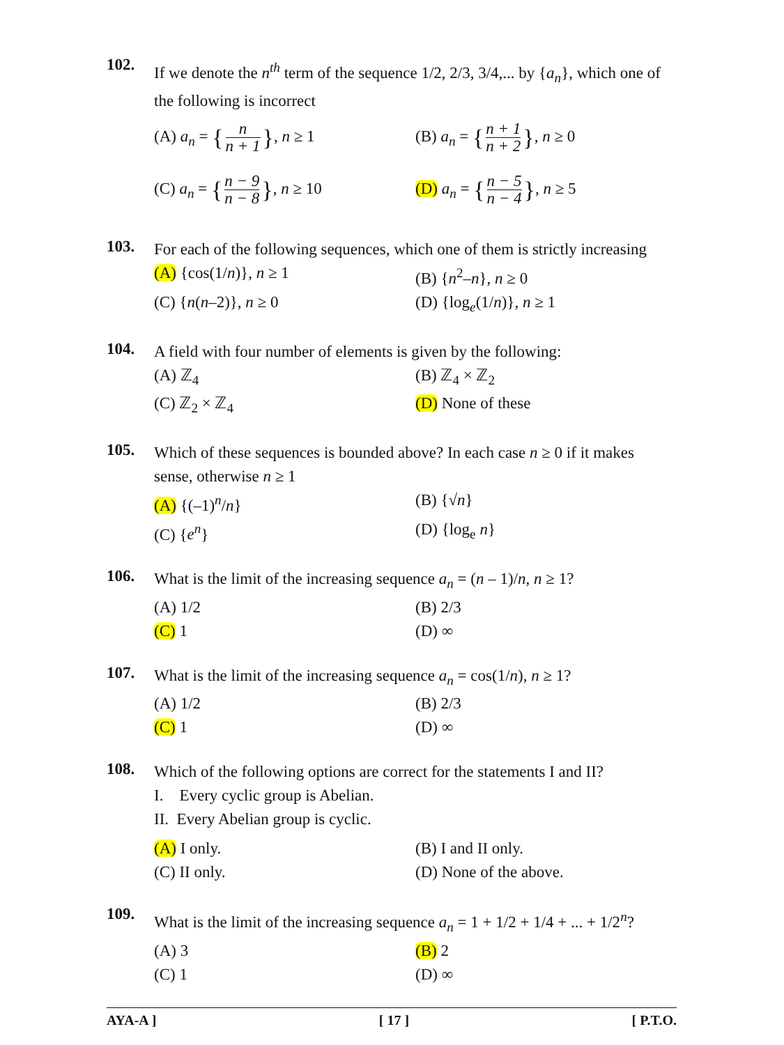102.
If we denote the n<sup>th</sup> term of the sequence 1/2, 2/3, 3/4,... by {a<sub>n</sub>}, which one of the following is incorrect
(A) a<sub>n</sub> = { n n + 1 }, n ≥ 1
(B) a<sub>n</sub> = { n + 1 n + 2 }, n ≥ 0
(C) a<sub>n</sub> = { n − 9 n − 8 }, n ≥ 10
(D) a<sub>n</sub> = { n − 5 n − 4 }, n ≥ 5
103.
For each of the following sequences, which one of them is strictly increasing
(A) {cos(1/n)}, n ≥ 1
(B) {n<sup>2</sup>–n}, n ≥ 0
(C) {n(n–2)}, n ≥ 0
(D) {log<sub>e</sub>(1/n)}, n ≥ 1
104.
A field with four number of elements is given by the following:
(A) ℤ<sub>4</sub>
(B) ℤ<sub>4</sub> × ℤ<sub>2</sub>
(C) ℤ<sub>2</sub> × ℤ<sub>4</sub>
(D) None of these
105.
Which of these sequences is bounded above? In each case n ≥ 0 if it makes sense, otherwise n ≥ 1
(A) {(–1)<sup>n</sup>/n}
(B) {√n}
(C) {e<sup>n</sup>}
(D) {log<sub>e</sub> n}
106.
What is the limit of the increasing sequence a<sub>n</sub> = (n – 1)/n, n ≥ 1?
(A) 1/2
(B) 2/3
(C) 1
(D) ∞
107.
What is the limit of the increasing sequence a<sub>n</sub> = cos(1/n), n ≥ 1?
(A) 1/2
(B) 2/3
(C) 1
(D) ∞
108.
Which of the following options are correct for the statements I and II?
I. Every cyclic group is Abelian.
II. Every Abelian group is cyclic.
(A) I only.
(B) I and II only.
(C) II only.
(D) None of the above.
109.
What is the limit of the increasing sequence a<sub>n</sub> = 1 + 1/2 + 1/4 + ... + 1/2<sup>n</sup>?
(A) 3
(B) 2
(C) 1
(D) ∞
AYA-A ] [ 17 ] [ P.T.O.